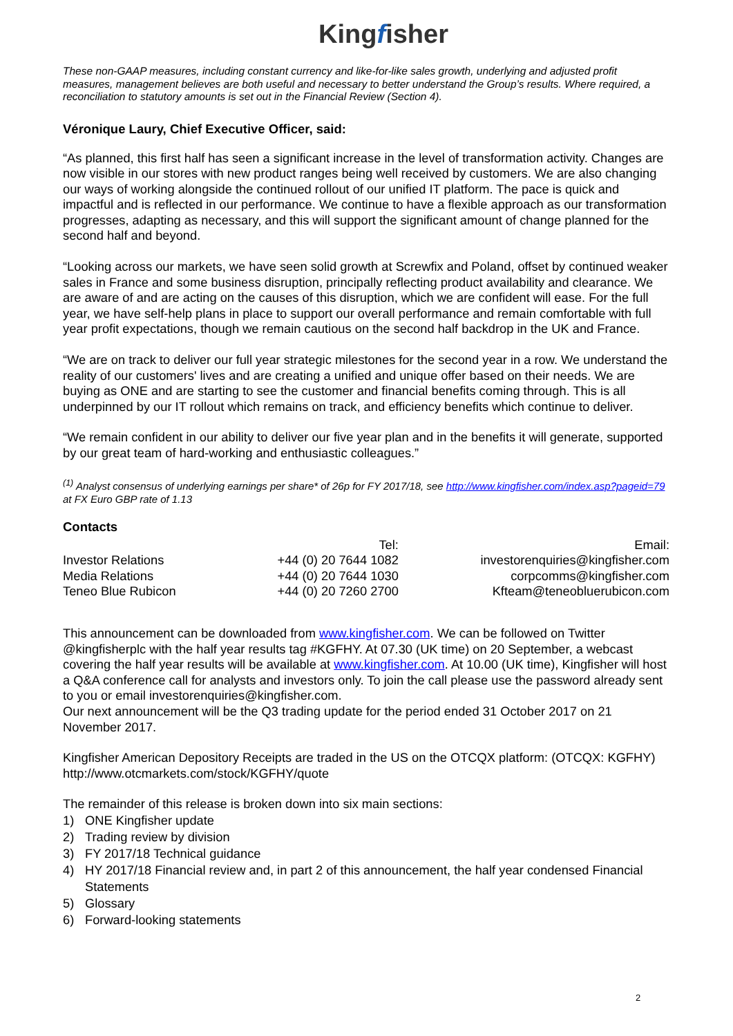Kingfisher
These non-GAAP measures, including constant currency and like-for-like sales growth, underlying and adjusted profit measures, management believes are both useful and necessary to better understand the Group’s results. Where required, a reconciliation to statutory amounts is set out in the Financial Review (Section 4).
Véronique Laury, Chief Executive Officer, said:
“As planned, this first half has seen a significant increase in the level of transformation activity. Changes are now visible in our stores with new product ranges being well received by customers. We are also changing our ways of working alongside the continued rollout of our unified IT platform. The pace is quick and impactful and is reflected in our performance. We continue to have a flexible approach as our transformation progresses, adapting as necessary, and this will support the significant amount of change planned for the second half and beyond.
“Looking across our markets, we have seen solid growth at Screwfix and Poland, offset by continued weaker sales in France and some business disruption, principally reflecting product availability and clearance. We are aware of and are acting on the causes of this disruption, which we are confident will ease. For the full year, we have self-help plans in place to support our overall performance and remain comfortable with full year profit expectations, though we remain cautious on the second half backdrop in the UK and France.
“We are on track to deliver our full year strategic milestones for the second year in a row. We understand the reality of our customers' lives and are creating a unified and unique offer based on their needs. We are buying as ONE and are starting to see the customer and financial benefits coming through. This is all underpinned by our IT rollout which remains on track, and efficiency benefits which continue to deliver.
“We remain confident in our ability to deliver our five year plan and in the benefits it will generate, supported by our great team of hard-working and enthusiastic colleagues.”
<sup>(1)</sup> Analyst consensus of underlying earnings per share* of 26p for FY 2017/18, see http://www.kingfisher.com/index.asp?pageid=79 at FX Euro GBP rate of 1.13
Contacts
| | Tel: | Email: |
| Investor Relations | +44 (0) 20 7644 1082 | investorenquiries@kingfisher.com |
| Media Relations | +44 (0) 20 7644 1030 | corpcomms@kingfisher.com |
| Teneo Blue Rubicon | +44 (0) 20 7260 2700 | Kfteam@teneobluerubicon.com |
This announcement can be downloaded from www.kingfisher.com. We can be followed on Twitter @kingfisherplc with the half year results tag #KGFHY. At 07.30 (UK time) on 20 September, a webcast covering the half year results will be available at www.kingfisher.com. At 10.00 (UK time), Kingfisher will host a Q&A conference call for analysts and investors only. To join the call please use the password already sent to you or email investorenquiries@kingfisher.com.
Our next announcement will be the Q3 trading update for the period ended 31 October 2017 on 21 November 2017.
Kingfisher American Depository Receipts are traded in the US on the OTCQX platform: (OTCQX: KGFHY) http://www.otcmarkets.com/stock/KGFHY/quote
The remainder of this release is broken down into six main sections:
1) ONE Kingfisher update
2) Trading review by division
3) FY 2017/18 Technical guidance
4) HY 2017/18 Financial review and, in part 2 of this announcement, the half year condensed Financial Statements
5) Glossary
6) Forward-looking statements
2